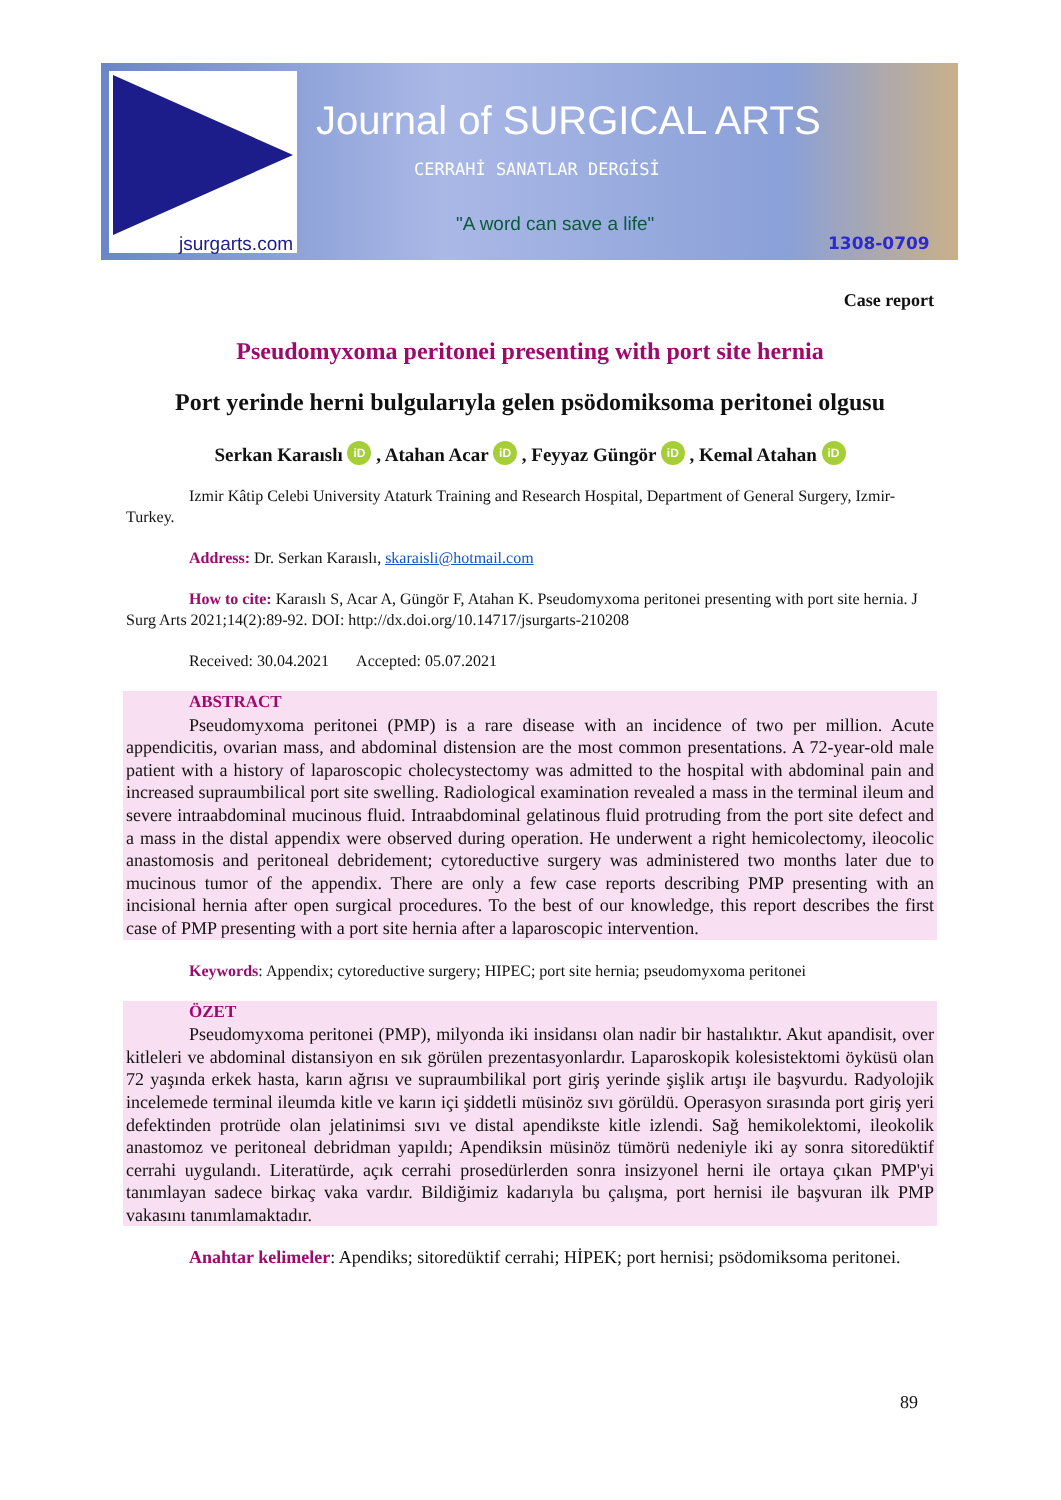jsurgarts.com
Journal of SURGICAL ARTS
CERRAHİ SANATLAR DERGİSİ
"A word can save a life"
1308-0709
Case report
Pseudomyxoma peritonei presenting with port site hernia
Port yerinde herni bulgularıyla gelen psödomiksoma peritonei olgusu
Serkan Karaıslı iD , Atahan Acar iD , Feyyaz Güngör iD , Kemal Atahan iD
Izmir Kâtip Celebi University Ataturk Training and Research Hospital, Department of General Surgery, Izmir-Turkey.
Address: Dr. Serkan Karaıslı, skaraisli@hotmail.com
How to cite: Karaıslı S, Acar A, Güngör F, Atahan K. Pseudomyxoma peritonei presenting with port site hernia. J Surg Arts 2021;14(2):89-92. DOI: http://dx.doi.org/10.14717/jsurgarts-210208
Received: 30.04.2021 Accepted: 05.07.2021
ABSTRACT
Pseudomyxoma peritonei (PMP) is a rare disease with an incidence of two per million. Acute appendicitis, ovarian mass, and abdominal distension are the most common presentations. A 72-year-old male patient with a history of laparoscopic cholecystectomy was admitted to the hospital with abdominal pain and increased supraumbilical port site swelling. Radiological examination revealed a mass in the terminal ileum and severe intraabdominal mucinous fluid. Intraabdominal gelatinous fluid protruding from the port site defect and a mass in the distal appendix were observed during operation. He underwent a right hemicolectomy, ileocolic anastomosis and peritoneal debridement; cytoreductive surgery was administered two months later due to mucinous tumor of the appendix. There are only a few case reports describing PMP presenting with an incisional hernia after open surgical procedures. To the best of our knowledge, this report describes the first case of PMP presenting with a port site hernia after a laparoscopic intervention.
Keywords: Appendix; cytoreductive surgery; HIPEC; port site hernia; pseudomyxoma peritonei
ÖZET
Pseudomyxoma peritonei (PMP), milyonda iki insidansı olan nadir bir hastalıktır. Akut apandisit, over kitleleri ve abdominal distansiyon en sık görülen prezentasyonlardır. Laparoskopik kolesistektomi öyküsü olan 72 yaşında erkek hasta, karın ağrısı ve supraumbilikal port giriş yerinde şişlik artışı ile başvurdu. Radyolojik incelemede terminal ileumda kitle ve karın içi şiddetli müsinöz sıvı görüldü. Operasyon sırasında port giriş yeri defektinden protrüde olan jelatinimsi sıvı ve distal apendikste kitle izlendi. Sağ hemikolektomi, ileokolik anastomoz ve peritoneal debridman yapıldı; Apendiksin müsinöz tümörü nedeniyle iki ay sonra sitoredüktif cerrahi uygulandı. Literatürde, açık cerrahi prosedürlerden sonra insizyonel herni ile ortaya çıkan PMP'yi tanımlayan sadece birkaç vaka vardır. Bildiğimiz kadarıyla bu çalışma, port hernisi ile başvuran ilk PMP vakasını tanımlamaktadır.
Anahtar kelimeler: Apendiks; sitoredüktif cerrahi; HİPEK; port hernisi; psödomiksoma peritonei.
89